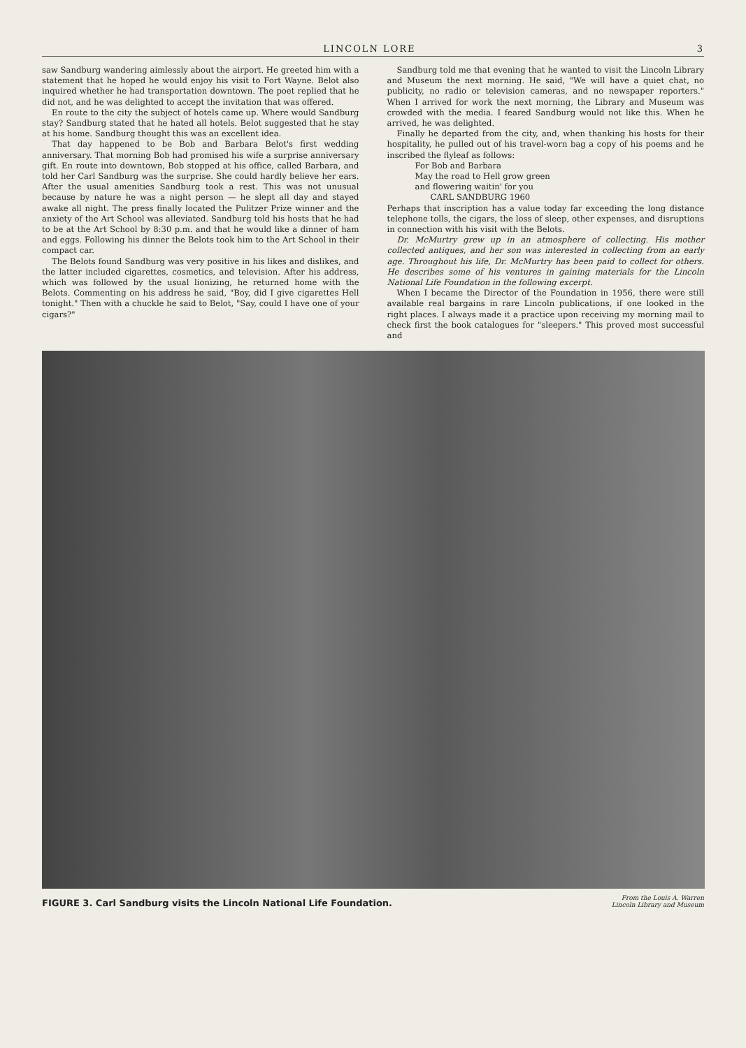LINCOLN LORE 3
saw Sandburg wandering aimlessly about the airport. He greeted him with a statement that he hoped he would enjoy his visit to Fort Wayne. Belot also inquired whether he had transportation downtown. The poet replied that he did not, and he was delighted to accept the invitation that was offered.
En route to the city the subject of hotels came up. Where would Sandburg stay? Sandburg stated that he hated all hotels. Belot suggested that he stay at his home. Sandburg thought this was an excellent idea.
That day happened to be Bob and Barbara Belot's first wedding anniversary. That morning Bob had promised his wife a surprise anniversary gift. En route into downtown, Bob stopped at his office, called Barbara, and told her Carl Sandburg was the surprise. She could hardly believe her ears. After the usual amenities Sandburg took a rest. This was not unusual because by nature he was a night person — he slept all day and stayed awake all night. The press finally located the Pulitzer Prize winner and the anxiety of the Art School was alleviated. Sandburg told his hosts that he had to be at the Art School by 8:30 p.m. and that he would like a dinner of ham and eggs. Following his dinner the Belots took him to the Art School in their compact car.
The Belots found Sandburg was very positive in his likes and dislikes, and the latter included cigarettes, cosmetics, and television. After his address, which was followed by the usual lionizing, he returned home with the Belots. Commenting on his address he said, "Boy, did I give cigarettes Hell tonight." Then with a chuckle he said to Belot, "Say, could I have one of your cigars?"
Sandburg told me that evening that he wanted to visit the Lincoln Library and Museum the next morning. He said, "We will have a quiet chat, no publicity, no radio or television cameras, and no newspaper reporters." When I arrived for work the next morning, the Library and Museum was crowded with the media. I feared Sandburg would not like this. When he arrived, he was delighted.
Finally he departed from the city, and, when thanking his hosts for their hospitality, he pulled out of his travel-worn bag a copy of his poems and he inscribed the flyleaf as follows:
For Bob and Barbara
May the road to Hell grow green
and flowering waitin' for you
CARL SANDBURG 1960
Perhaps that inscription has a value today far exceeding the long distance telephone tolls, the cigars, the loss of sleep, other expenses, and disruptions in connection with his visit with the Belots.
Dr. McMurtry grew up in an atmosphere of collecting. His mother collected antiques, and her son was interested in collecting from an early age. Throughout his life, Dr. McMurtry has been paid to collect for others. He describes some of his ventures in gaining materials for the Lincoln National Life Foundation in the following excerpt.
When I became the Director of the Foundation in 1956, there were still available real bargains in rare Lincoln publications, if one looked in the right places. I always made it a practice upon receiving my morning mail to check first the book catalogues for "sleepers." This proved most successful and
FIGURE 3. Carl Sandburg visits the Lincoln National Life Foundation. From the Louis A. Warren
Lincoln Library and Museum